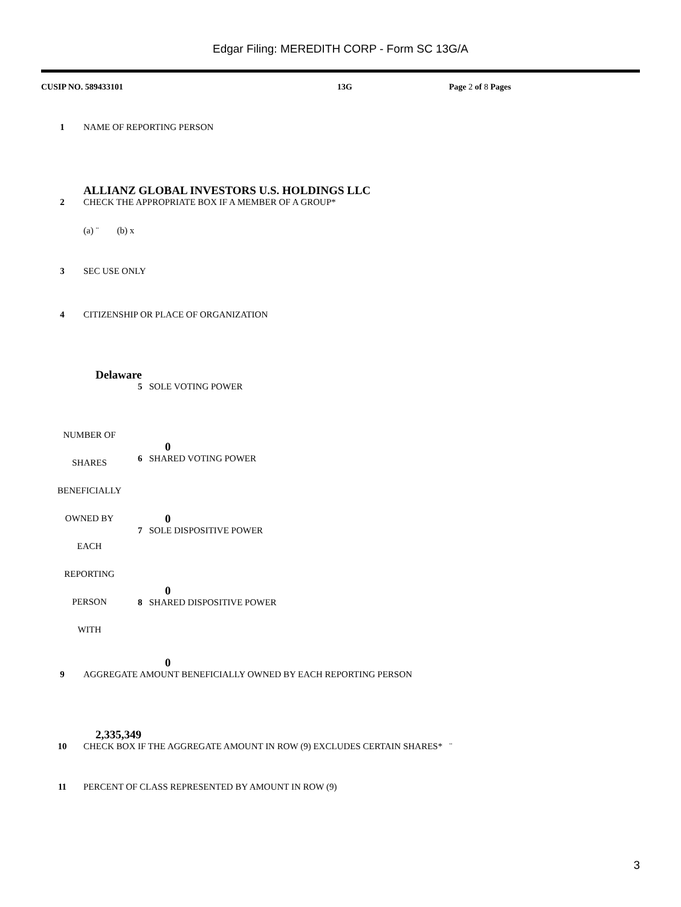Edgar Filing: MEREDITH CORP - Form SC 13G/A
CUSIP NO. 589433101 13G Page 2 of 8 Pages
| 1 | NAME OF REPORTING PERSON ALLIANZ GLOBAL INVESTORS U.S. HOLDINGS LLC |
| 2 | CHECK THE APPROPRIATE BOX IF A MEMBER OF A GROUP* (a) ¨ (b) x |
| 3 | SEC USE ONLY |
| 4 | CITIZENSHIP OR PLACE OF ORGANIZATION Delaware |
| NUMBER OF SHARES BENEFICIALLY OWNED BY EACH REPORTING PERSON WITH | 5 SOLE VOTING POWER 0 6 SHARED VOTING POWER 0 7 SOLE DISPOSITIVE POWER 0 8 SHARED DISPOSITIVE POWER 0 |
| 9 | AGGREGATE AMOUNT BENEFICIALLY OWNED BY EACH REPORTING PERSON 2,335,349 |
| 10 | CHECK BOX IF THE AGGREGATE AMOUNT IN ROW (9) EXCLUDES CERTAIN SHARES* ¨ |
| 11 | PERCENT OF CLASS REPRESENTED BY AMOUNT IN ROW (9) |
3